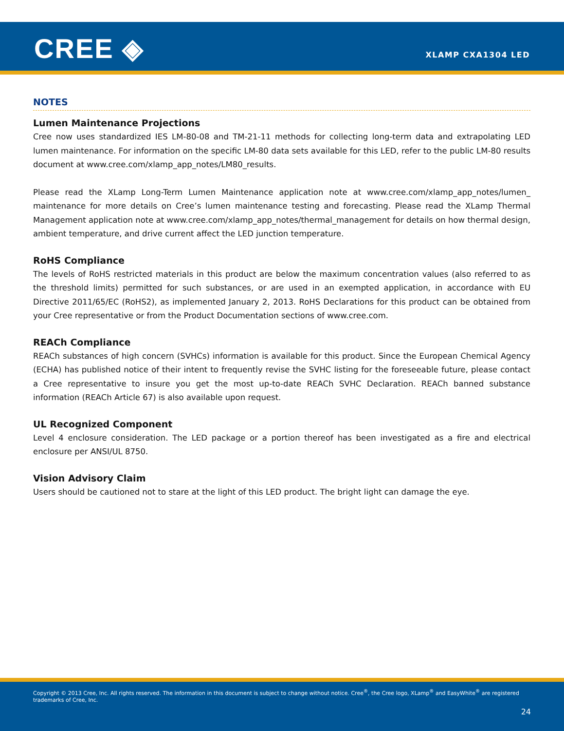CREE ◈ XLAMP CXA1304 LED
NOTES
Lumen Maintenance Projections
Cree now uses standardized IES LM-80-08 and TM-21-11 methods for collecting long-term data and extrapolating LED lumen maintenance. For information on the specific LM-80 data sets available for this LED, refer to the public LM-80 results document at www.cree.com/xlamp_app_notes/LM80_results.
Please read the XLamp Long-Term Lumen Maintenance application note at www.cree.com/xlamp_app_notes/lumen_ maintenance for more details on Cree’s lumen maintenance testing and forecasting. Please read the XLamp Thermal Management application note at www.cree.com/xlamp_app_notes/thermal_management for details on how thermal design, ambient temperature, and drive current affect the LED junction temperature.
RoHS Compliance
The levels of RoHS restricted materials in this product are below the maximum concentration values (also referred to as the threshold limits) permitted for such substances, or are used in an exempted application, in accordance with EU Directive 2011/65/EC (RoHS2), as implemented January 2, 2013. RoHS Declarations for this product can be obtained from your Cree representative or from the Product Documentation sections of www.cree.com.
REACh Compliance
REACh substances of high concern (SVHCs) information is available for this product. Since the European Chemical Agency (ECHA) has published notice of their intent to frequently revise the SVHC listing for the foreseeable future, please contact a Cree representative to insure you get the most up-to-date REACh SVHC Declaration. REACh banned substance information (REACh Article 67) is also available upon request.
UL Recognized Component
Level 4 enclosure consideration. The LED package or a portion thereof has been investigated as a fire and electrical enclosure per ANSI/UL 8750.
Vision Advisory Claim
Users should be cautioned not to stare at the light of this LED product. The bright light can damage the eye.
Copyright © 2013 Cree, Inc. All rights reserved. The information in this document is subject to change without notice. Cree<sup>®</sup>, the Cree logo, XLamp<sup>®</sup> and EasyWhite<sup>®</sup> are registered trademarks of Cree, Inc.
24